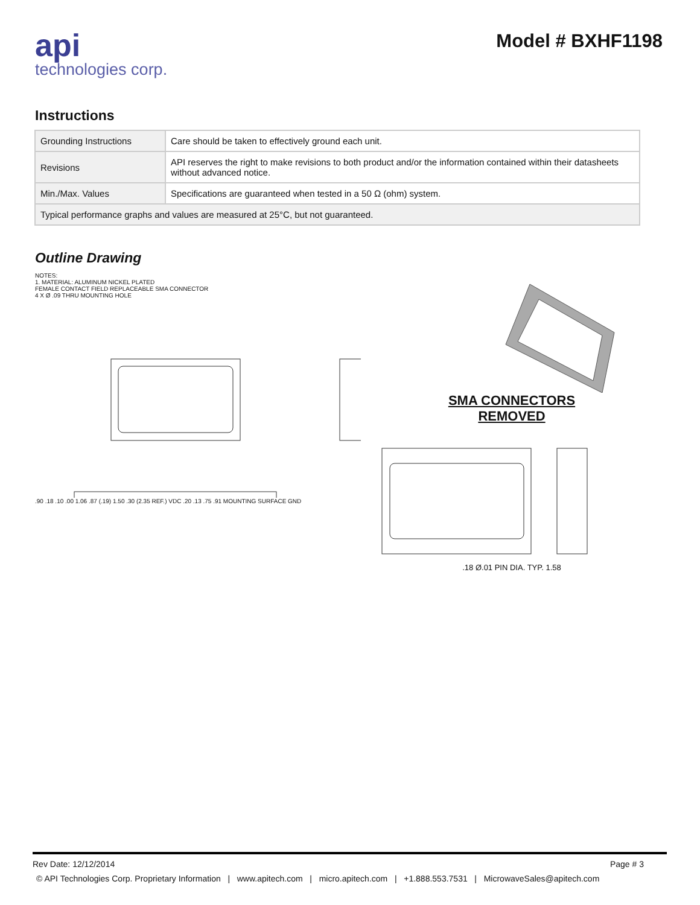api
technologies corp.
Model # BXHF1198
Instructions
| Grounding Instructions | Care should be taken to effectively ground each unit. |
| Revisions | API reserves the right to make revisions to both product and/or the information contained within their datasheets without advanced notice. |
| Min./Max. Values | Specifications are guaranteed when tested in a 50 Ω (ohm) system. |
| Typical performance graphs and values are measured at 25°C, but not guaranteed. | |
Outline Drawing
NOTES:
1. MATERIAL: ALUMINUM NICKEL PLATED
FEMALE CONTACT FIELD REPLACEABLE SMA CONNECTOR
4 X Ø .09 THRU MOUNTING HOLE
.90 .18 .10 .00 1.06 .87 (.19) 1.50 .30 (2.35 REF.) VDC .20 .13 .75 .91 MOUNTING SURFACE GND
SMA CONNECTORS
REMOVED
.18 Ø.01 PIN DIA. TYP. 1.58
Rev Date: 12/12/2014 Page # 3
© API Technologies Corp. Proprietary Information | www.apitech.com | micro.apitech.com | +1.888.553.7531 | MicrowaveSales@apitech.com